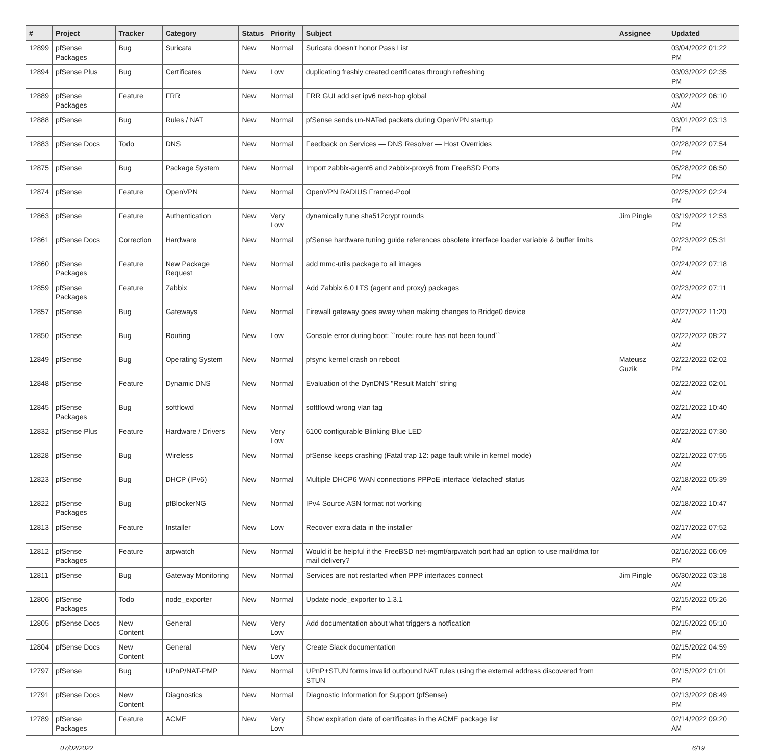| # | Project | Tracker | Category | Status | Priority | Subject | Assignee | Updated |
| --- | --- | --- | --- | --- | --- | --- | --- | --- |
| 12899 | pfSense Packages | Bug | Suricata | New | Normal | Suricata doesn't honor Pass List | | 03/04/2022 01:22 PM |
| 12894 | pfSense Plus | Bug | Certificates | New | Low | duplicating freshly created certificates through refreshing | | 03/03/2022 02:35 PM |
| 12889 | pfSense Packages | Feature | FRR | New | Normal | FRR GUI add set ipv6 next-hop global | | 03/02/2022 06:10 AM |
| 12888 | pfSense | Bug | Rules / NAT | New | Normal | pfSense sends un-NATed packets during OpenVPN startup | | 03/01/2022 03:13 PM |
| 12883 | pfSense Docs | Todo | DNS | New | Normal | Feedback on Services — DNS Resolver — Host Overrides | | 02/28/2022 07:54 PM |
| 12875 | pfSense | Bug | Package System | New | Normal | Import zabbix-agent6 and zabbix-proxy6 from FreeBSD Ports | | 05/28/2022 06:50 PM |
| 12874 | pfSense | Feature | OpenVPN | New | Normal | OpenVPN RADIUS Framed-Pool | | 02/25/2022 02:24 PM |
| 12863 | pfSense | Feature | Authentication | New | Very Low | dynamically tune sha512crypt rounds | Jim Pingle | 03/19/2022 12:53 PM |
| 12861 | pfSense Docs | Correction | Hardware | New | Normal | pfSense hardware tuning guide references obsolete interface loader variable & buffer limits | | 02/23/2022 05:31 PM |
| 12860 | pfSense Packages | Feature | New Package Request | New | Normal | add mmc-utils package to all images | | 02/24/2022 07:18 AM |
| 12859 | pfSense Packages | Feature | Zabbix | New | Normal | Add Zabbix 6.0 LTS (agent and proxy) packages | | 02/23/2022 07:11 AM |
| 12857 | pfSense | Bug | Gateways | New | Normal | Firewall gateway goes away when making changes to Bridge0 device | | 02/27/2022 11:20 AM |
| 12850 | pfSense | Bug | Routing | New | Low | Console error during boot: ``route: route has not been found`` | | 02/22/2022 08:27 AM |
| 12849 | pfSense | Bug | Operating System | New | Normal | pfsync kernel crash on reboot | Mateusz Guzik | 02/22/2022 02:02 PM |
| 12848 | pfSense | Feature | Dynamic DNS | New | Normal | Evaluation of the DynDNS "Result Match" string | | 02/22/2022 02:01 AM |
| 12845 | pfSense Packages | Bug | softflowd | New | Normal | softflowd wrong vlan tag | | 02/21/2022 10:40 AM |
| 12832 | pfSense Plus | Feature | Hardware / Drivers | New | Very Low | 6100 configurable Blinking Blue LED | | 02/22/2022 07:30 AM |
| 12828 | pfSense | Bug | Wireless | New | Normal | pfSense keeps crashing (Fatal trap 12: page fault while in kernel mode) | | 02/21/2022 07:55 AM |
| 12823 | pfSense | Bug | DHCP (IPv6) | New | Normal | Multiple DHCP6 WAN connections PPPoE interface 'defached' status | | 02/18/2022 05:39 AM |
| 12822 | pfSense Packages | Bug | pfBlockerNG | New | Normal | IPv4 Source ASN format not working | | 02/18/2022 10:47 AM |
| 12813 | pfSense | Feature | Installer | New | Low | Recover extra data in the installer | | 02/17/2022 07:52 AM |
| 12812 | pfSense Packages | Feature | arpwatch | New | Normal | Would it be helpful if the FreeBSD net-mgmt/arpwatch port had an option to use mail/dma for mail delivery? | | 02/16/2022 06:09 PM |
| 12811 | pfSense | Bug | Gateway Monitoring | New | Normal | Services are not restarted when PPP interfaces connect | Jim Pingle | 06/30/2022 03:18 AM |
| 12806 | pfSense Packages | Todo | node_exporter | New | Normal | Update node_exporter to 1.3.1 | | 02/15/2022 05:26 PM |
| 12805 | pfSense Docs | New Content | General | New | Very Low | Add documentation about what triggers a notfication | | 02/15/2022 05:10 PM |
| 12804 | pfSense Docs | New Content | General | New | Very Low | Create Slack documentation | | 02/15/2022 04:59 PM |
| 12797 | pfSense | Bug | UPnP/NAT-PMP | New | Normal | UPnP+STUN forms invalid outbound NAT rules using the external address discovered from STUN | | 02/15/2022 01:01 PM |
| 12791 | pfSense Docs | New Content | Diagnostics | New | Normal | Diagnostic Information for Support (pfSense) | | 02/13/2022 08:49 PM |
| 12789 | pfSense Packages | Feature | ACME | New | Very Low | Show expiration date of certificates in the ACME package list | | 02/14/2022 09:20 AM |
07/02/2022 6/19